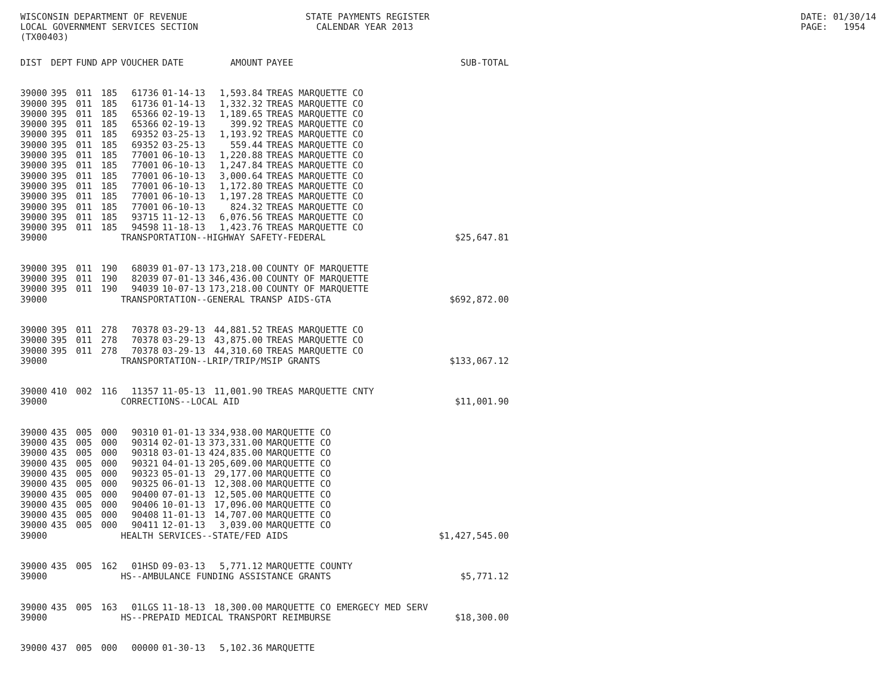WISCONSIN DEPARTMENT OF REVENUE LOCAL GOVERNMENT SERVICES SECTION (TX00403)
STATE PAYMENTS REGISTER CALENDAR YEAR 2013
DATE: 01/30/14 PAGE: 1954
| DIST | DEPT | FUND | APP | VOUCHER | DATE | AMOUNT | PAYEE | SUB-TOTAL |
| --- | --- | --- | --- | --- | --- | --- | --- | --- |
| 39000 | 395 | 011 | 185 | 61736 | 01-14-13 | 1,593.84 | TREAS MARQUETTE CO | |
| 39000 | 395 | 011 | 185 | 61736 | 01-14-13 | 1,332.32 | TREAS MARQUETTE CO | |
| 39000 | 395 | 011 | 185 | 65366 | 02-19-13 | 1,189.65 | TREAS MARQUETTE CO | |
| 39000 | 395 | 011 | 185 | 65366 | 02-19-13 | 399.92 | TREAS MARQUETTE CO | |
| 39000 | 395 | 011 | 185 | 69352 | 03-25-13 | 1,193.92 | TREAS MARQUETTE CO | |
| 39000 | 395 | 011 | 185 | 69352 | 03-25-13 | 559.44 | TREAS MARQUETTE CO | |
| 39000 | 395 | 011 | 185 | 77001 | 06-10-13 | 1,220.88 | TREAS MARQUETTE CO | |
| 39000 | 395 | 011 | 185 | 77001 | 06-10-13 | 1,247.84 | TREAS MARQUETTE CO | |
| 39000 | 395 | 011 | 185 | 77001 | 06-10-13 | 3,000.64 | TREAS MARQUETTE CO | |
| 39000 | 395 | 011 | 185 | 77001 | 06-10-13 | 1,172.80 | TREAS MARQUETTE CO | |
| 39000 | 395 | 011 | 185 | 77001 | 06-10-13 | 1,197.28 | TREAS MARQUETTE CO | |
| 39000 | 395 | 011 | 185 | 77001 | 06-10-13 | 824.32 | TREAS MARQUETTE CO | |
| 39000 | 395 | 011 | 185 | 93715 | 11-12-13 | 6,076.56 | TREAS MARQUETTE CO | |
| 39000 | 395 | 011 | 185 | 94598 | 11-18-13 | 1,423.76 | TREAS MARQUETTE CO | |
| 39000 | | | | TRANSPORTATION--HIGHWAY SAFETY-FEDERAL | | | | $25,647.81 |
| 39000 | 395 | 011 | 190 | 68039 | 01-07-13 | 173,218.00 | COUNTY OF MARQUETTE | |
| 39000 | 395 | 011 | 190 | 82039 | 07-01-13 | 346,436.00 | COUNTY OF MARQUETTE | |
| 39000 | 395 | 011 | 190 | 94039 | 10-07-13 | 173,218.00 | COUNTY OF MARQUETTE | |
| 39000 | | | | TRANSPORTATION--GENERAL TRANSP AIDS-GTA | | | | $692,872.00 |
| 39000 | 395 | 011 | 278 | 70378 | 03-29-13 | 44,881.52 | TREAS MARQUETTE CO | |
| 39000 | 395 | 011 | 278 | 70378 | 03-29-13 | 43,875.00 | TREAS MARQUETTE CO | |
| 39000 | 395 | 011 | 278 | 70378 | 03-29-13 | 44,310.60 | TREAS MARQUETTE CO | |
| 39000 | | | | TRANSPORTATION--LRIP/TRIP/MSIP GRANTS | | | | $133,067.12 |
| 39000 | 410 | 002 | 116 | 11357 | 11-05-13 | 11,001.90 | TREAS MARQUETTE CNTY | |
| 39000 | | | | CORRECTIONS--LOCAL AID | | | | $11,001.90 |
| 39000 | 435 | 005 | 000 | 90310 | 01-01-13 | 334,938.00 | MARQUETTE CO | |
| 39000 | 435 | 005 | 000 | 90314 | 02-01-13 | 373,331.00 | MARQUETTE CO | |
| 39000 | 435 | 005 | 000 | 90318 | 03-01-13 | 424,835.00 | MARQUETTE CO | |
| 39000 | 435 | 005 | 000 | 90321 | 04-01-13 | 205,609.00 | MARQUETTE CO | |
| 39000 | 435 | 005 | 000 | 90323 | 05-01-13 | 29,177.00 | MARQUETTE CO | |
| 39000 | 435 | 005 | 000 | 90325 | 06-01-13 | 12,308.00 | MARQUETTE CO | |
| 39000 | 435 | 005 | 000 | 90400 | 07-01-13 | 12,505.00 | MARQUETTE CO | |
| 39000 | 435 | 005 | 000 | 90406 | 10-01-13 | 17,096.00 | MARQUETTE CO | |
| 39000 | 435 | 005 | 000 | 90408 | 11-01-13 | 14,707.00 | MARQUETTE CO | |
| 39000 | 435 | 005 | 000 | 90411 | 12-01-13 | 3,039.00 | MARQUETTE CO | |
| 39000 | | | | HEALTH SERVICES--STATE/FED AIDS | | | | $1,427,545.00 |
| 39000 | 435 | 005 | 162 | 01HSD | 09-03-13 | 5,771.12 | MARQUETTE COUNTY | |
| 39000 | | | | HS--AMBULANCE FUNDING ASSISTANCE GRANTS | | | | $5,771.12 |
| 39000 | 435 | 005 | 163 | 01LGS | 11-18-13 | 18,300.00 | MARQUETTE CO EMERGECY MED SERV | |
| 39000 | | | | HS--PREPAID MEDICAL TRANSPORT REIMBURSE | | | | $18,300.00 |
| 39000 | 437 | 005 | 000 | 00000 | 01-30-13 | 5,102.36 | MARQUETTE | |